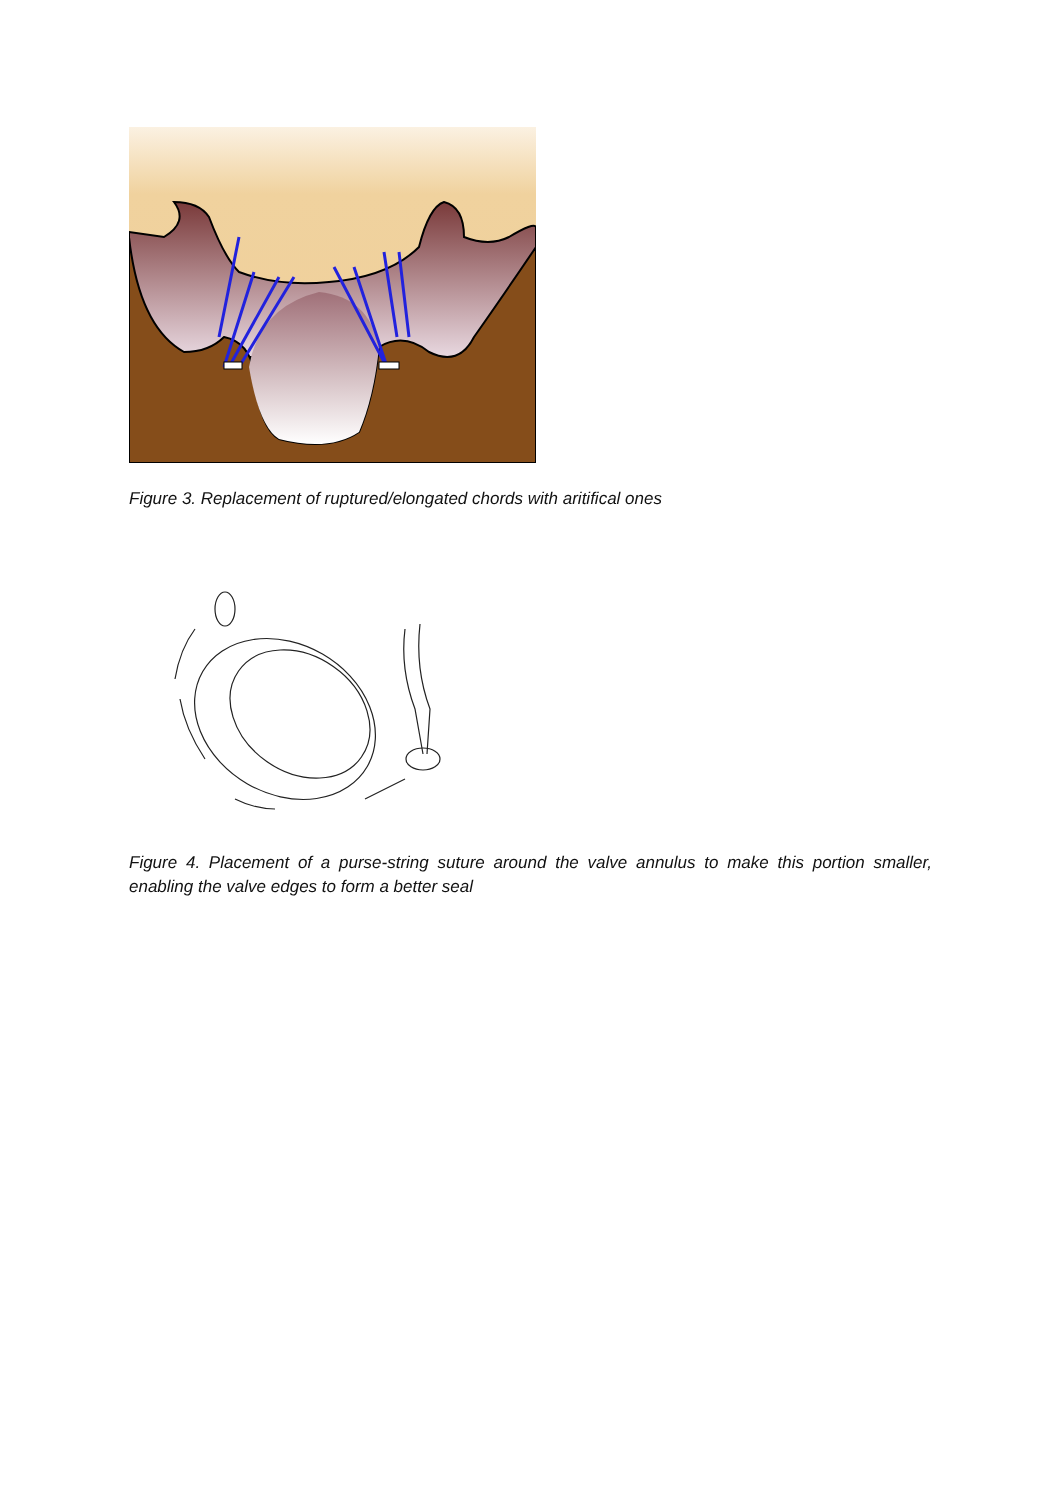Figure 3. Replacement of ruptured/elongated chords with aritifical ones
Figure 4. Placement of a purse-string suture around the valve annulus to make this portion smaller, enabling the valve edges to form a better seal